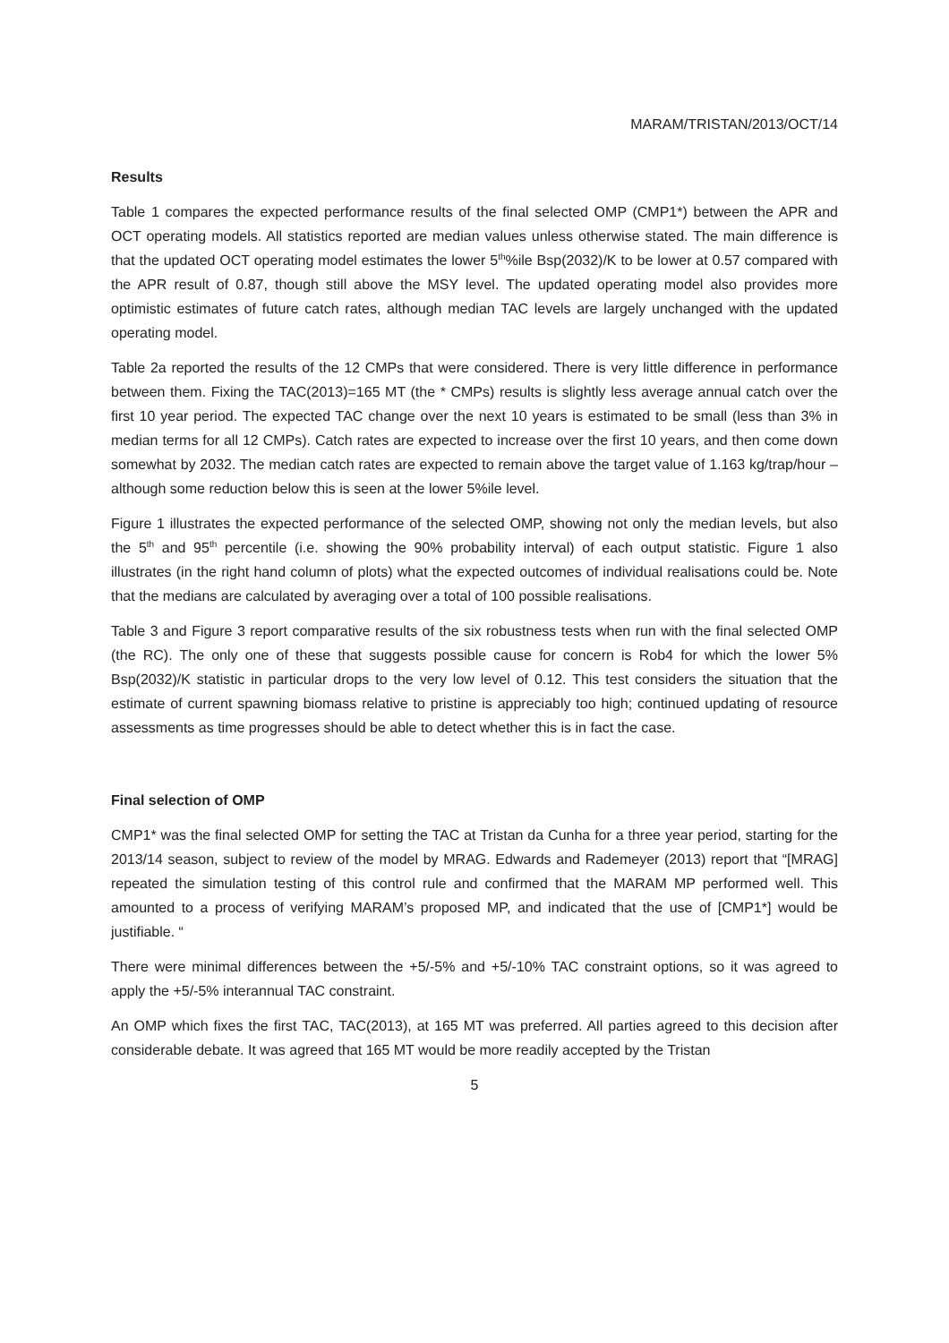MARAM/TRISTAN/2013/OCT/14
Results
Table 1 compares the expected performance results of the final selected OMP (CMP1*) between the APR and OCT operating models. All statistics reported are median values unless otherwise stated. The main difference is that the updated OCT operating model estimates the lower 5<sup>th</sup>%ile Bsp(2032)/K to be lower at 0.57 compared with the APR result of 0.87, though still above the MSY level. The updated operating model also provides more optimistic estimates of future catch rates, although median TAC levels are largely unchanged with the updated operating model.
Table 2a reported the results of the 12 CMPs that were considered. There is very little difference in performance between them. Fixing the TAC(2013)=165 MT (the * CMPs) results is slightly less average annual catch over the first 10 year period. The expected TAC change over the next 10 years is estimated to be small (less than 3% in median terms for all 12 CMPs). Catch rates are expected to increase over the first 10 years, and then come down somewhat by 2032. The median catch rates are expected to remain above the target value of 1.163 kg/trap/hour – although some reduction below this is seen at the lower 5%ile level.
Figure 1 illustrates the expected performance of the selected OMP, showing not only the median levels, but also the 5<sup>th</sup> and 95<sup>th</sup> percentile (i.e. showing the 90% probability interval) of each output statistic. Figure 1 also illustrates (in the right hand column of plots) what the expected outcomes of individual realisations could be. Note that the medians are calculated by averaging over a total of 100 possible realisations.
Table 3 and Figure 3 report comparative results of the six robustness tests when run with the final selected OMP (the RC). The only one of these that suggests possible cause for concern is Rob4 for which the lower 5% Bsp(2032)/K statistic in particular drops to the very low level of 0.12. This test considers the situation that the estimate of current spawning biomass relative to pristine is appreciably too high; continued updating of resource assessments as time progresses should be able to detect whether this is in fact the case.
Final selection of OMP
CMP1* was the final selected OMP for setting the TAC at Tristan da Cunha for a three year period, starting for the 2013/14 season, subject to review of the model by MRAG. Edwards and Rademeyer (2013) report that “[MRAG] repeated the simulation testing of this control rule and confirmed that the MARAM MP performed well. This amounted to a process of verifying MARAM’s proposed MP, and indicated that the use of [CMP1*] would be justifiable. “
There were minimal differences between the +5/-5% and +5/-10% TAC constraint options, so it was agreed to apply the +5/-5% interannual TAC constraint.
An OMP which fixes the first TAC, TAC(2013), at 165 MT was preferred. All parties agreed to this decision after considerable debate. It was agreed that 165 MT would be more readily accepted by the Tristan
5